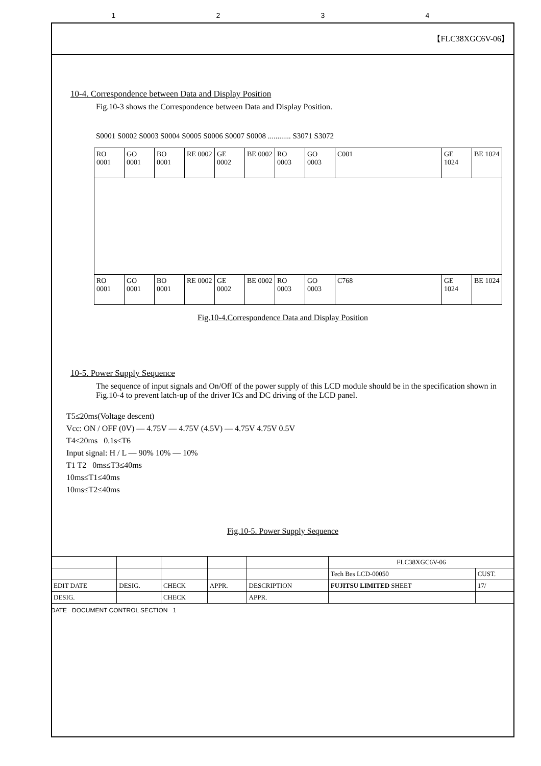1234
【FLC38XGC6V-06】
10-4. Correspondence between Data and Display Position
Fig.10-3 shows the Correspondence between Data and Display Position.
S0001 S0002 S0003 S0004 S0005 S0006 S0007 S0008 ............ S3071 S3072
| RO 0001 | GO 0001 | BO 0001 | RE 0002 | GE 0002 | BE 0002 | RO 0003 | GO 0003 | C001 | GE 1024 | BE 1024 |
| RO 0001 | GO 0001 | BO 0001 | RE 0002 | GE 0002 | BE 0002 | RO 0003 | GO 0003 | C768 | GE 1024 | BE 1024 |
Fig.10-4.Correspondence Data and Display Position
10-5. Power Supply Sequence
The sequence of input signals and On/Off of the power supply of this LCD module should be in the specification shown in Fig.10-4 to prevent latch-up of the driver ICs and DC driving of the LCD panel.
T5≤20ms(Voltage descent)
Vcc: ON / OFF (0V) — 4.75V — 4.75V (4.5V) — 4.75V 4.75V 0.5V
T4≤20ms 0.1s≤T6
Input signal: H / L — 90% 10% — 10%
T1 T2 0ms≤T3≤40ms
10ms≤T1≤40ms
10ms≤T2≤40ms
Fig.10-5. Power Supply Sequence
| | | | | | FLC38XGC6V-06 | |
| | | | | | Tech Bes LCD-00050 | CUST. |
| EDIT DATE | DESIG. | CHECK | APPR. | DESCRIPTION | FUJITSU LIMITED SHEET | 17/ |
| DESIG. | | CHECK | | APPR. | | |
DATE DOCUMENT CONTROL SECTION 1